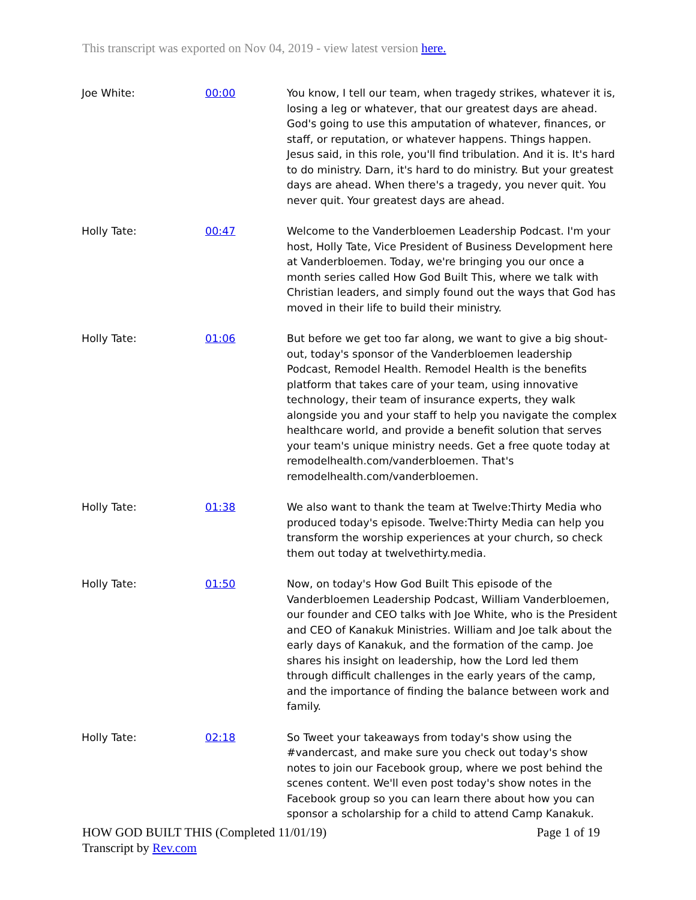This transcript was exported on Nov 04, 2019 - view latest version here.
| Joe White: | 00:00 | You know, I tell our team, when tragedy strikes, whatever it is, losing a leg or whatever, that our greatest days are ahead. God's going to use this amputation of whatever, finances, or staff, or reputation, or whatever happens. Things happen. Jesus said, in this role, you'll find tribulation. And it is. It's hard to do ministry. Darn, it's hard to do ministry. But your greatest days are ahead. When there's a tragedy, you never quit. You never quit. Your greatest days are ahead. |
| Holly Tate: | 00:47 | Welcome to the Vanderbloemen Leadership Podcast. I'm your host, Holly Tate, Vice President of Business Development here at Vanderbloemen. Today, we're bringing you our once a month series called How God Built This, where we talk with Christian leaders, and simply found out the ways that God has moved in their life to build their ministry. |
| Holly Tate: | 01:06 | But before we get too far along, we want to give a big shout-out, today's sponsor of the Vanderbloemen leadership Podcast, Remodel Health. Remodel Health is the benefits platform that takes care of your team, using innovative technology, their team of insurance experts, they walk alongside you and your staff to help you navigate the complex healthcare world, and provide a benefit solution that serves your team's unique ministry needs. Get a free quote today at remodelhealth.com/vanderbloemen. That's remodelhealth.com/vanderbloemen. |
| Holly Tate: | 01:38 | We also want to thank the team at Twelve:Thirty Media who produced today's episode. Twelve:Thirty Media can help you transform the worship experiences at your church, so check them out today at twelvethirty.media. |
| Holly Tate: | 01:50 | Now, on today's How God Built This episode of the Vanderbloemen Leadership Podcast, William Vanderbloemen, our founder and CEO talks with Joe White, who is the President and CEO of Kanakuk Ministries. William and Joe talk about the early days of Kanakuk, and the formation of the camp. Joe shares his insight on leadership, how the Lord led them through difficult challenges in the early years of the camp, and the importance of finding the balance between work and family. |
| Holly Tate: | 02:18 | So Tweet your takeaways from today's show using the #vandercast, and make sure you check out today's show notes to join our Facebook group, where we post behind the scenes content. We'll even post today's show notes in the Facebook group so you can learn there about how you can sponsor a scholarship for a child to attend Camp Kanakuk. |
Page 1 of 19 HOW GOD BUILT THIS (Completed 11/01/19)
Transcript by Rev.com